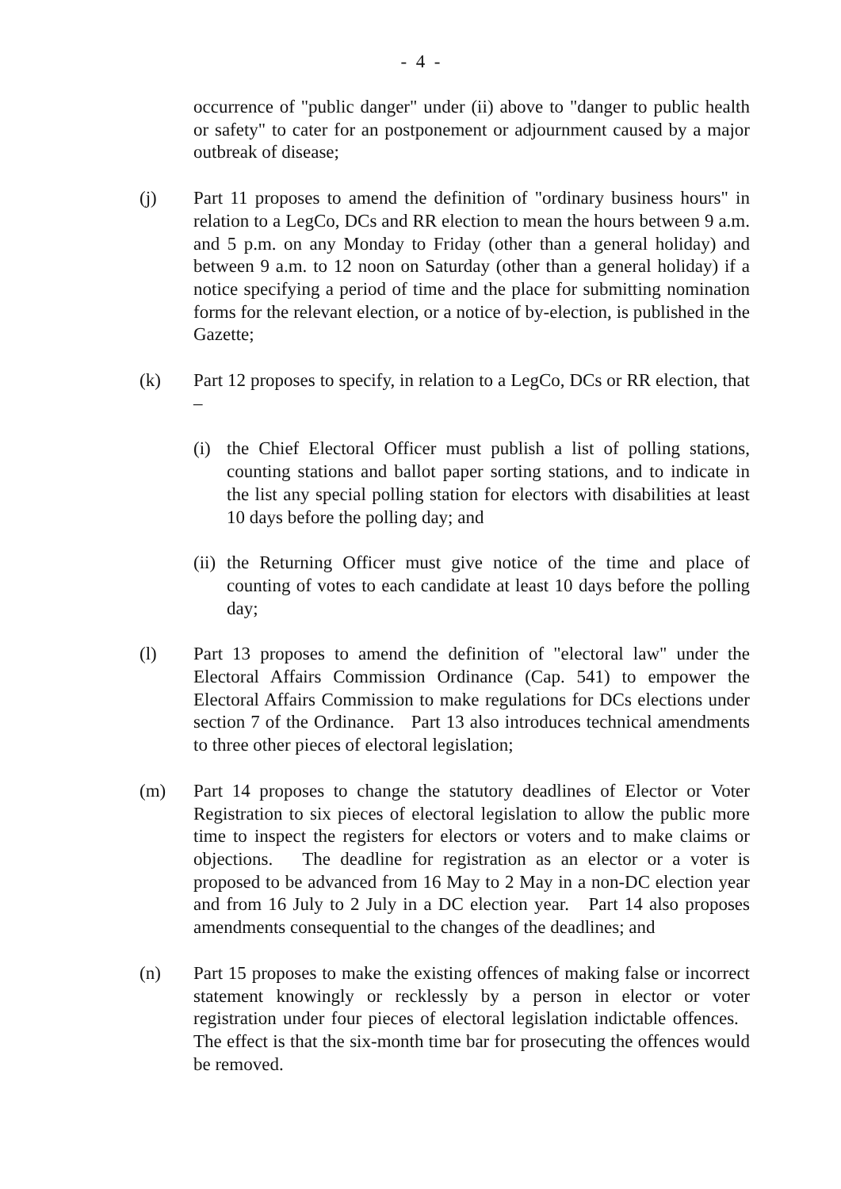- 4 -
occurrence of "public danger" under (ii) above to "danger to public health or safety" to cater for an postponement or adjournment caused by a major outbreak of disease;
(j) Part 11 proposes to amend the definition of "ordinary business hours" in relation to a LegCo, DCs and RR election to mean the hours between 9 a.m. and 5 p.m. on any Monday to Friday (other than a general holiday) and between 9 a.m. to 12 noon on Saturday (other than a general holiday) if a notice specifying a period of time and the place for submitting nomination forms for the relevant election, or a notice of by-election, is published in the Gazette;
(k) Part 12 proposes to specify, in relation to a LegCo, DCs or RR election, that –
(i) the Chief Electoral Officer must publish a list of polling stations, counting stations and ballot paper sorting stations, and to indicate in the list any special polling station for electors with disabilities at least 10 days before the polling day; and
(ii)
the Returning Officer must give notice of the time and place of counting of votes to each candidate at least 10 days before the polling day;
(l) Part 13 proposes to amend the definition of "electoral law" under the Electoral Affairs Commission Ordinance (Cap. 541) to empower the Electoral Affairs Commission to make regulations for DCs elections under section 7 of the Ordinance. Part 13 also introduces technical amendments to three other pieces of electoral legislation;
(m) Part 14 proposes to change the statutory deadlines of Elector or Voter Registration to six pieces of electoral legislation to allow the public more time to inspect the registers for electors or voters and to make claims or objections. The deadline for registration as an elector or a voter is proposed to be advanced from 16 May to 2 May in a non-DC election year and from 16 July to 2 July in a DC election year. Part 14 also proposes amendments consequential to the changes of the deadlines; and
(n) Part 15 proposes to make the existing offences of making false or incorrect statement knowingly or recklessly by a person in elector or voter registration under four pieces of electoral legislation indictable offences. The effect is that the six-month time bar for prosecuting the offences would be removed.